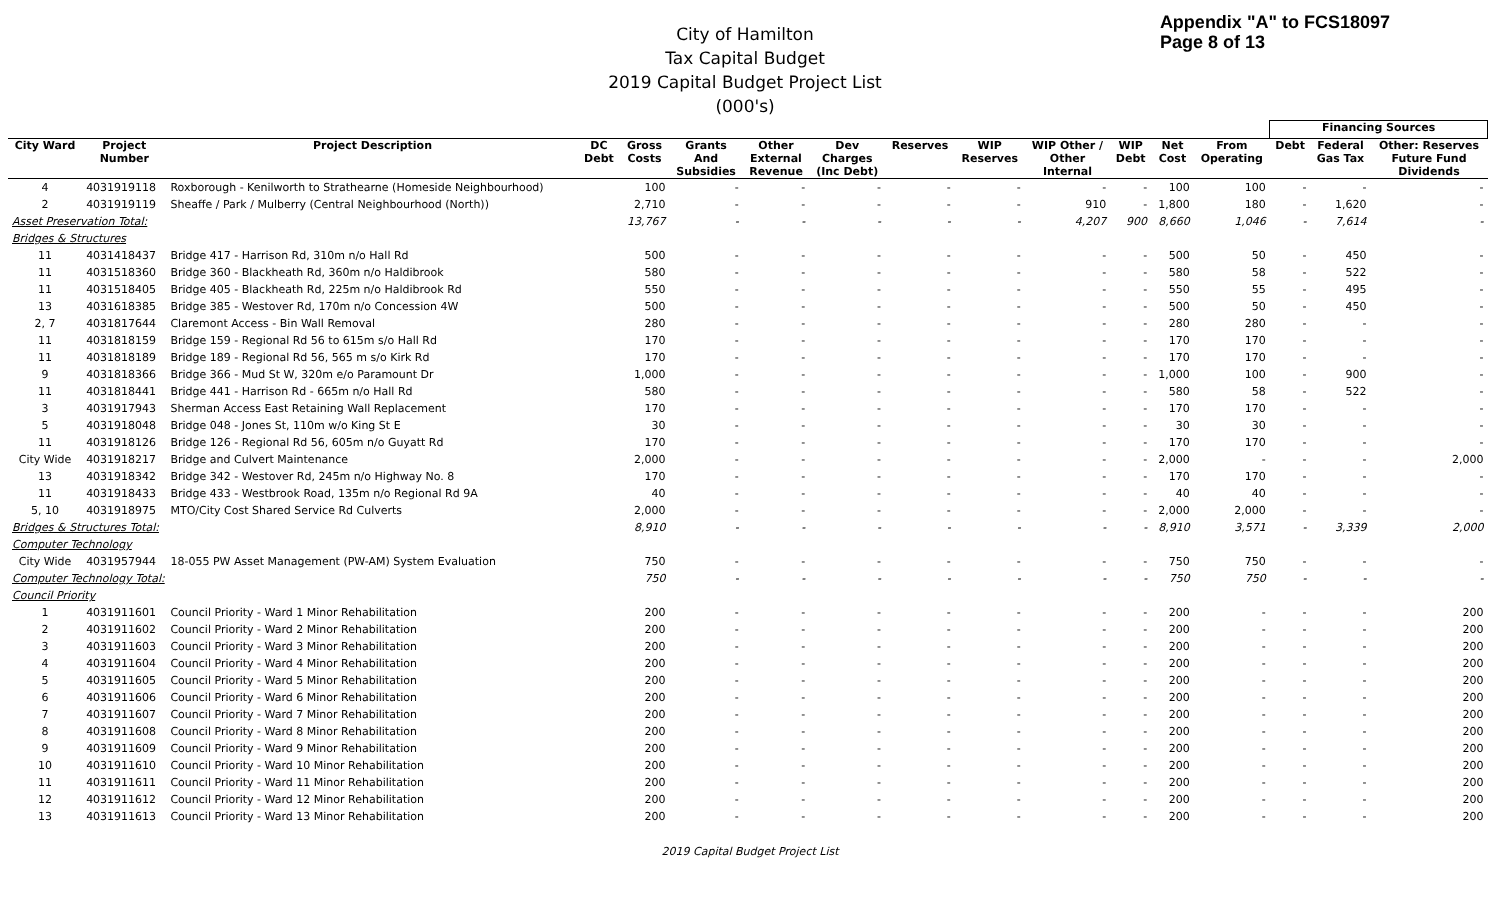City of Hamilton
Tax Capital Budget
2019 Capital Budget Project List
(000's)
Appendix "A" to FCS18097
Page 8 of 13
| | | | | | | | | | | | | | | Financing Sources | | |
| --- | --- | --- | --- | --- | --- | --- | --- | --- | --- | --- | --- | --- | --- | --- | --- | --- |
| City Ward | Project Number | Project Description | DC Debt | Gross Costs | Grants And Subsidies | Other External Revenue | Dev Charges (Inc Debt) | Reserves | WIP Reserves | WIP Other / Other Internal | WIP Debt | Net Cost | From Operating | Debt | Federal Gas Tax | Other: Reserves Future Fund Dividends |
| 4 | 4031919118 | Roxborough - Kenilworth to Strathearne (Homeside Neighbourhood) | | 100 | - | - | - | - | - | - | - | 100 | 100 | - | - | - |
| 2 | 4031919119 | Sheaffe / Park / Mulberry (Central Neighbourhood (North)) | | 2,710 | - | - | - | - | - | 910 | - | 1,800 | 180 | - | 1,620 | - |
| Asset Preservation Total: | | | | 13,767 | - | - | - | - | - | 4,207 | 900 | 8,660 | 1,046 | - | 7,614 | - |
| Bridges & Structures | | | | | | | | | | | | | | | | |
| 11 | 4031418437 | Bridge 417 - Harrison Rd, 310m n/o Hall Rd | | 500 | - | - | - | - | - | - | - | 500 | 50 | - | 450 | - |
| 11 | 4031518360 | Bridge 360 - Blackheath Rd, 360m n/o Haldibrook | | 580 | - | - | - | - | - | - | - | 580 | 58 | - | 522 | - |
| 11 | 4031518405 | Bridge 405 - Blackheath Rd, 225m n/o Haldibrook Rd | | 550 | - | - | - | - | - | - | - | 550 | 55 | - | 495 | - |
| 13 | 4031618385 | Bridge 385 - Westover Rd, 170m n/o Concession 4W | | 500 | - | - | - | - | - | - | - | 500 | 50 | - | 450 | - |
| 2, 7 | 4031817644 | Claremont Access - Bin Wall Removal | | 280 | - | - | - | - | - | - | - | 280 | 280 | - | - | - |
| 11 | 4031818159 | Bridge 159 - Regional Rd 56 to 615m s/o Hall Rd | | 170 | - | - | - | - | - | - | - | 170 | 170 | - | - | - |
| 11 | 4031818189 | Bridge 189 - Regional Rd 56, 565 m s/o Kirk Rd | | 170 | - | - | - | - | - | - | - | 170 | 170 | - | - | - |
| 9 | 4031818366 | Bridge 366 - Mud St W, 320m e/o Paramount Dr | | 1,000 | - | - | - | - | - | - | - | 1,000 | 100 | - | 900 | - |
| 11 | 4031818441 | Bridge 441 - Harrison Rd - 665m n/o Hall Rd | | 580 | - | - | - | - | - | - | - | 580 | 58 | - | 522 | - |
| 3 | 4031917943 | Sherman Access East Retaining Wall Replacement | | 170 | - | - | - | - | - | - | - | 170 | 170 | - | - | - |
| 5 | 4031918048 | Bridge 048 - Jones St, 110m w/o King St E | | 30 | - | - | - | - | - | - | - | 30 | 30 | - | - | - |
| 11 | 4031918126 | Bridge 126 - Regional Rd 56, 605m n/o Guyatt Rd | | 170 | - | - | - | - | - | - | - | 170 | 170 | - | - | - |
| City Wide | 4031918217 | Bridge and Culvert Maintenance | | 2,000 | - | - | - | - | - | - | - | 2,000 | - | - | - | 2,000 |
| 13 | 4031918342 | Bridge 342 - Westover Rd, 245m n/o Highway No. 8 | | 170 | - | - | - | - | - | - | - | 170 | 170 | - | - | - |
| 11 | 4031918433 | Bridge 433 - Westbrook Road, 135m n/o Regional Rd 9A | | 40 | - | - | - | - | - | - | - | 40 | 40 | - | - | - |
| 5, 10 | 4031918975 | MTO/City Cost Shared Service Rd Culverts | | 2,000 | - | - | - | - | - | - | - | 2,000 | 2,000 | - | - | - |
| Bridges & Structures Total: | | | | 8,910 | - | - | - | - | - | - | - | 8,910 | 3,571 | - | 3,339 | 2,000 |
| Computer Technology | | | | | | | | | | | | | | | | |
| City Wide | 4031957944 | 18-055 PW Asset Management (PW-AM) System Evaluation | | 750 | - | - | - | - | - | - | - | 750 | 750 | - | - | - |
| Computer Technology Total: | | | | 750 | - | - | - | - | - | - | - | 750 | 750 | - | - | - |
| Council Priority | | | | | | | | | | | | | | | | |
| 1 | 4031911601 | Council Priority - Ward 1 Minor Rehabilitation | | 200 | - | - | - | - | - | - | - | 200 | - | - | - | 200 |
| 2 | 4031911602 | Council Priority - Ward 2 Minor Rehabilitation | | 200 | - | - | - | - | - | - | - | 200 | - | - | - | 200 |
| 3 | 4031911603 | Council Priority - Ward 3 Minor Rehabilitation | | 200 | - | - | - | - | - | - | - | 200 | - | - | - | 200 |
| 4 | 4031911604 | Council Priority - Ward 4 Minor Rehabilitation | | 200 | - | - | - | - | - | - | - | 200 | - | - | - | 200 |
| 5 | 4031911605 | Council Priority - Ward 5 Minor Rehabilitation | | 200 | - | - | - | - | - | - | - | 200 | - | - | - | 200 |
| 6 | 4031911606 | Council Priority - Ward 6 Minor Rehabilitation | | 200 | - | - | - | - | - | - | - | 200 | - | - | - | 200 |
| 7 | 4031911607 | Council Priority - Ward 7 Minor Rehabilitation | | 200 | - | - | - | - | - | - | - | 200 | - | - | - | 200 |
| 8 | 4031911608 | Council Priority - Ward 8 Minor Rehabilitation | | 200 | - | - | - | - | - | - | - | 200 | - | - | - | 200 |
| 9 | 4031911609 | Council Priority - Ward 9 Minor Rehabilitation | | 200 | - | - | - | - | - | - | - | 200 | - | - | - | 200 |
| 10 | 4031911610 | Council Priority - Ward 10 Minor Rehabilitation | | 200 | - | - | - | - | - | - | - | 200 | - | - | - | 200 |
| 11 | 4031911611 | Council Priority - Ward 11 Minor Rehabilitation | | 200 | - | - | - | - | - | - | - | 200 | - | - | - | 200 |
| 12 | 4031911612 | Council Priority - Ward 12 Minor Rehabilitation | | 200 | - | - | - | - | - | - | - | 200 | - | - | - | 200 |
| 13 | 4031911613 | Council Priority - Ward 13 Minor Rehabilitation | | 200 | - | - | - | - | - | - | - | 200 | - | - | - | 200 |
2019 Capital Budget Project List